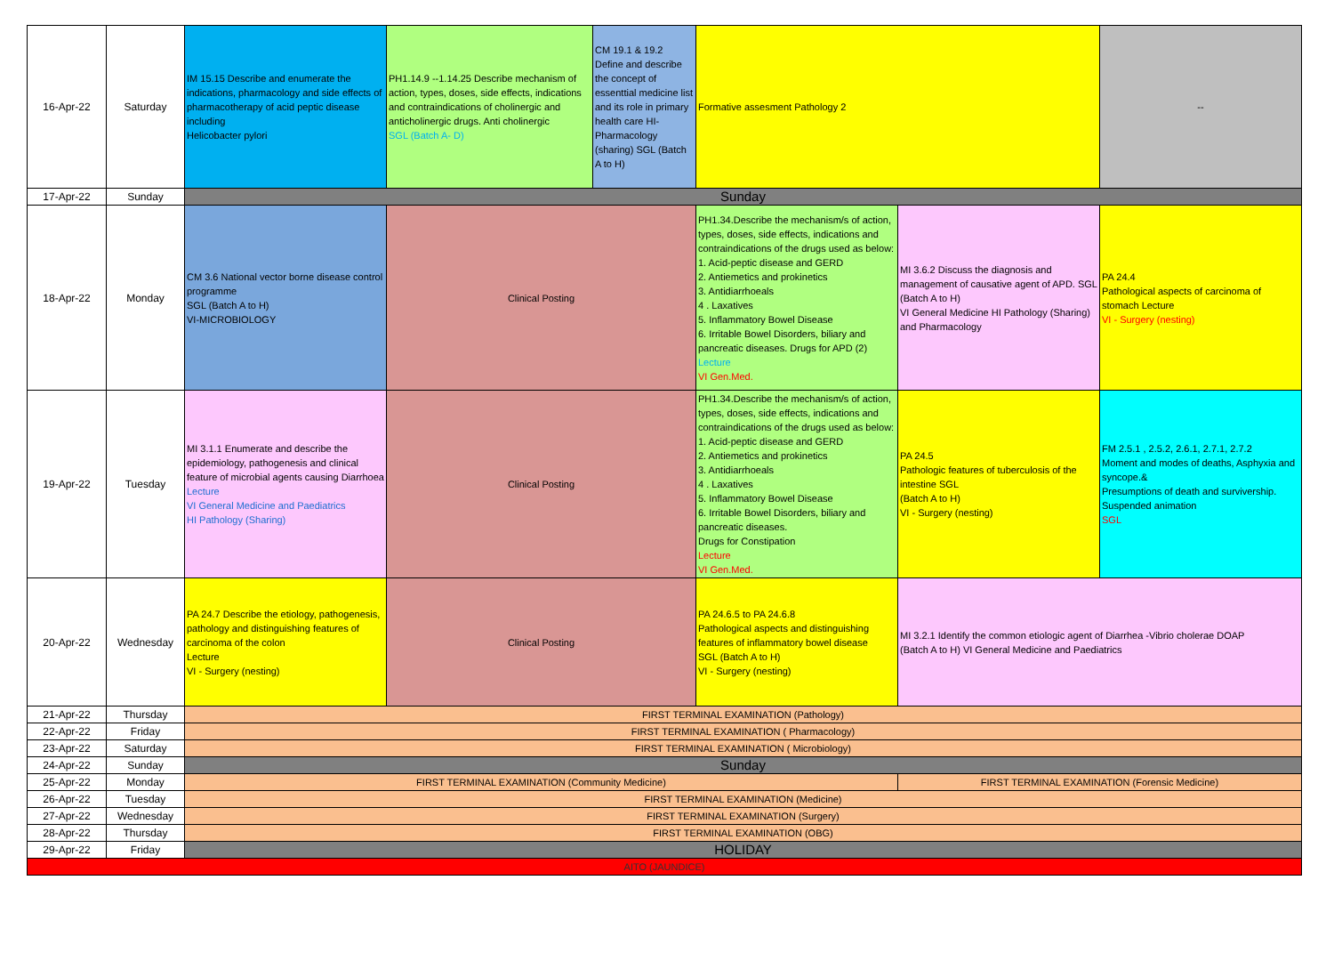| 16-Apr-22 | Saturday | IM 15.15 Describe and enumerate the indications, pharmacology and side effects of pharmacotherapy of acid peptic disease including Helicobacter pylori | PH1.14.9 --1.14.25 Describe mechanism of action, types, doses, side effects, indications and contraindications of cholinergic and anticholinergic drugs. Anti cholinergic SGL (Batch A- D) | CM 19.1 & 19.2 Define and describe the concept of essenttial medicine list and its role in primary health care HI-Pharmacology (sharing) SGL (Batch A to H) | Formative assesment Pathology 2 | | -- |
| 17-Apr-22 | Sunday | Sunday | | | | | |
| 18-Apr-22 | Monday | CM 3.6 National vector borne disease control programme SGL (Batch A to H) VI-MICROBIOLOGY | Clinical Posting | | PH1.34.Describe the mechanism/s of action, types, doses, side effects, indications and contraindications of the drugs used as below: 1. Acid-peptic disease and GERD 2. Antiemetics and prokinetics 3. Antidiarrhoeals 4 . Laxatives 5. Inflammatory Bowel Disease 6. Irritable Bowel Disorders, biliary and pancreatic diseases. Drugs for APD (2) Lecture VI Gen.Med. | MI 3.6.2 Discuss the diagnosis and management of causative agent of APD. SGL (Batch A to H) VI General Medicine HI Pathology (Sharing) and Pharmacology | PA 24.4 Pathological aspects of carcinoma of stomach Lecture VI - Surgery (nesting) |
| 19-Apr-22 | Tuesday | MI 3.1.1 Enumerate and describe the epidemiology, pathogenesis and clinical feature of microbial agents causing Diarrhoea Lecture VI General Medicine and Paediatrics HI Pathology (Sharing) | Clinical Posting | | PH1.34.Describe the mechanism/s of action, types, doses, side effects, indications and contraindications of the drugs used as below: 1. Acid-peptic disease and GERD 2. Antiemetics and prokinetics 3. Antidiarrhoeals 4 . Laxatives 5. Inflammatory Bowel Disease 6. Irritable Bowel Disorders, biliary and pancreatic diseases. Drugs for Constipation Lecture VI Gen.Med. | PA 24.5 Pathologic features of tuberculosis of the intestine SGL (Batch A to H) VI - Surgery (nesting) | FM 2.5.1 , 2.5.2, 2.6.1, 2.7.1, 2.7.2 Moment and modes of deaths, Asphyxia and syncope.& Presumptions of death and survivership. Suspended animation SGL |
| 20-Apr-22 | Wednesday | PA 24.7 Describe the etiology, pathogenesis, pathology and distinguishing features of carcinoma of the colon Lecture VI - Surgery (nesting) | Clinical Posting | | PA 24.6.5 to PA 24.6.8 Pathological aspects and distinguishing features of inflammatory bowel disease SGL (Batch A to H) VI - Surgery (nesting) | MI 3.2.1 Identify the common etiologic agent of Diarrhea -Vibrio cholerae DOAP (Batch A to H) VI General Medicine and Paediatrics | |
| 21-Apr-22 | Thursday | FIRST TERMINAL EXAMINATION (Pathology) | | | | | |
| 22-Apr-22 | Friday | FIRST TERMINAL EXAMINATION ( Pharmacology) | | | | | |
| 23-Apr-22 | Saturday | FIRST TERMINAL EXAMINATION ( Microbiology) | | | | | |
| 24-Apr-22 | Sunday | Sunday | | | | | |
| 25-Apr-22 | Monday | FIRST TERMINAL EXAMINATION (Community Medicine) | | | | FIRST TERMINAL EXAMINATION (Forensic Medicine) | |
| 26-Apr-22 | Tuesday | FIRST TERMINAL EXAMINATION (Medicine) | | | | | |
| 27-Apr-22 | Wednesday | FIRST TERMINAL EXAMINATION (Surgery) | | | | | |
| 28-Apr-22 | Thursday | FIRST TERMINAL EXAMINATION (OBG) | | | | | |
| 29-Apr-22 | Friday | HOLIDAY | | | | | |
| AITO (JAUNDICE) | | | | | | | |